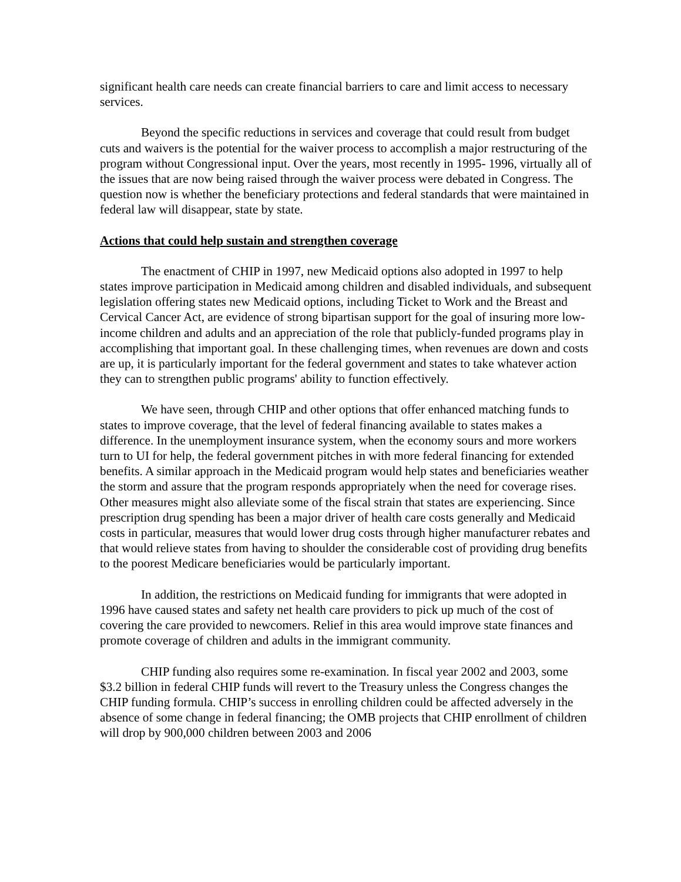significant health care needs can create financial barriers to care and limit access to necessary services.
Beyond the specific reductions in services and coverage that could result from budget cuts and waivers is the potential for the waiver process to accomplish a major restructuring of the program without Congressional input. Over the years, most recently in 1995- 1996, virtually all of the issues that are now being raised through the waiver process were debated in Congress. The question now is whether the beneficiary protections and federal standards that were maintained in federal law will disappear, state by state.
Actions that could help sustain and strengthen coverage
The enactment of CHIP in 1997, new Medicaid options also adopted in 1997 to help states improve participation in Medicaid among children and disabled individuals, and subsequent legislation offering states new Medicaid options, including Ticket to Work and the Breast and Cervical Cancer Act, are evidence of strong bipartisan support for the goal of insuring more low-income children and adults and an appreciation of the role that publicly-funded programs play in accomplishing that important goal. In these challenging times, when revenues are down and costs are up, it is particularly important for the federal government and states to take whatever action they can to strengthen public programs' ability to function effectively.
We have seen, through CHIP and other options that offer enhanced matching funds to states to improve coverage, that the level of federal financing available to states makes a difference. In the unemployment insurance system, when the economy sours and more workers turn to UI for help, the federal government pitches in with more federal financing for extended benefits. A similar approach in the Medicaid program would help states and beneficiaries weather the storm and assure that the program responds appropriately when the need for coverage rises. Other measures might also alleviate some of the fiscal strain that states are experiencing. Since prescription drug spending has been a major driver of health care costs generally and Medicaid costs in particular, measures that would lower drug costs through higher manufacturer rebates and that would relieve states from having to shoulder the considerable cost of providing drug benefits to the poorest Medicare beneficiaries would be particularly important.
In addition, the restrictions on Medicaid funding for immigrants that were adopted in 1996 have caused states and safety net health care providers to pick up much of the cost of covering the care provided to newcomers. Relief in this area would improve state finances and promote coverage of children and adults in the immigrant community.
CHIP funding also requires some re-examination. In fiscal year 2002 and 2003, some $3.2 billion in federal CHIP funds will revert to the Treasury unless the Congress changes the CHIP funding formula. CHIP’s success in enrolling children could be affected adversely in the absence of some change in federal financing; the OMB projects that CHIP enrollment of children will drop by 900,000 children between 2003 and 2006